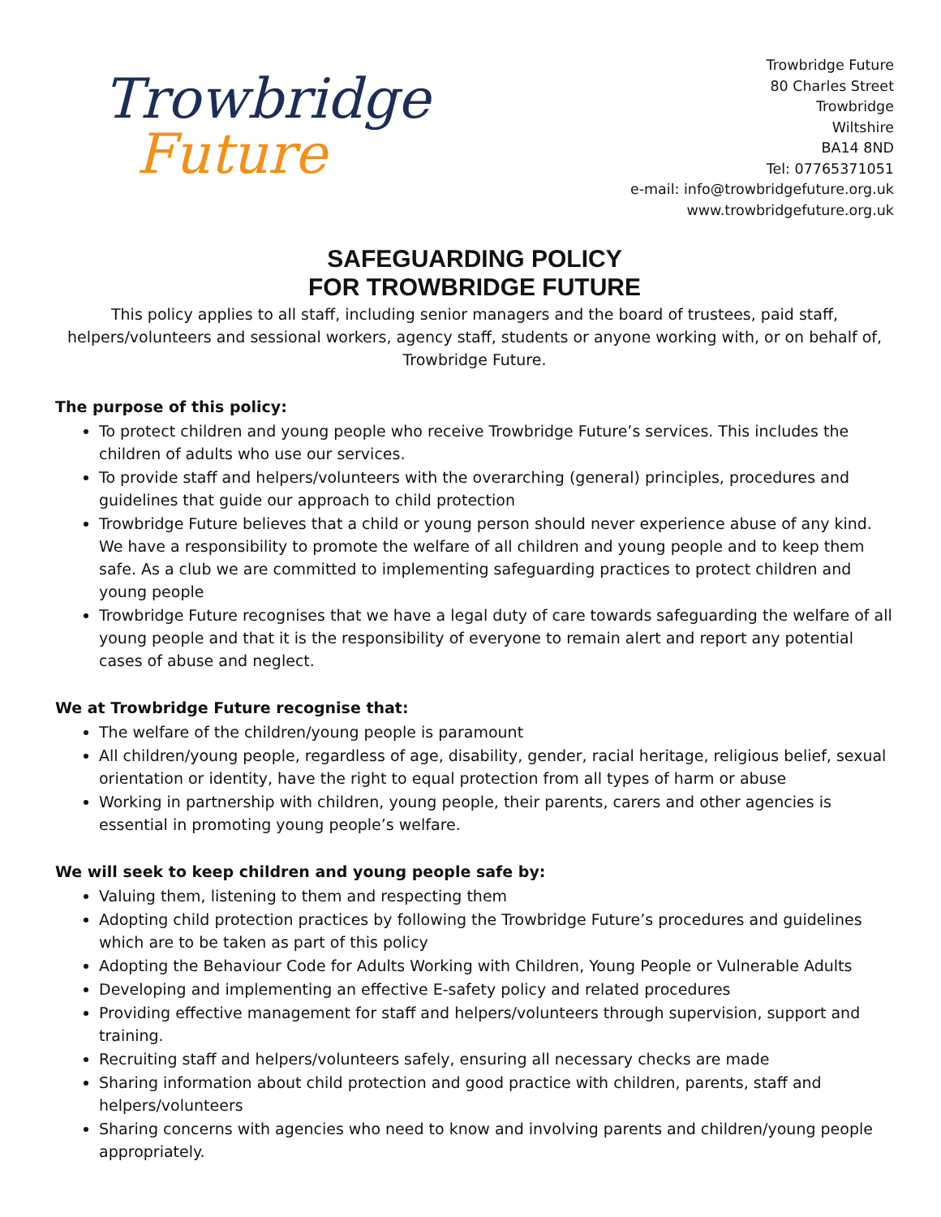Trowbridge
Future
Trowbridge Future
80 Charles Street
Trowbridge
Wiltshire
BA14 8ND
Tel: 07765371051
e-mail: info@trowbridgefuture.org.uk
www.trowbridgefuture.org.uk
SAFEGUARDING POLICY
FOR TROWBRIDGE FUTURE
This policy applies to all staff, including senior managers and the board of trustees, paid staff, helpers/volunteers and sessional workers, agency staff, students or anyone working with, or on behalf of, Trowbridge Future.
The purpose of this policy:
To protect children and young people who receive Trowbridge Future’s services. This includes the children of adults who use our services.
To provide staff and helpers/volunteers with the overarching (general) principles, procedures and guidelines that guide our approach to child protection
Trowbridge Future believes that a child or young person should never experience abuse of any kind. We have a responsibility to promote the welfare of all children and young people and to keep them safe. As a club we are committed to implementing safeguarding practices to protect children and young people
Trowbridge Future recognises that we have a legal duty of care towards safeguarding the welfare of all young people and that it is the responsibility of everyone to remain alert and report any potential cases of abuse and neglect.
We at Trowbridge Future recognise that:
The welfare of the children/young people is paramount
All children/young people, regardless of age, disability, gender, racial heritage, religious belief, sexual orientation or identity, have the right to equal protection from all types of harm or abuse
Working in partnership with children, young people, their parents, carers and other agencies is essential in promoting young people’s welfare.
We will seek to keep children and young people safe by:
Valuing them, listening to them and respecting them
Adopting child protection practices by following the Trowbridge Future’s procedures and guidelines which are to be taken as part of this policy
Adopting the Behaviour Code for Adults Working with Children, Young People or Vulnerable Adults
Developing and implementing an effective E-safety policy and related procedures
Providing effective management for staff and helpers/volunteers through supervision, support and training.
Recruiting staff and helpers/volunteers safely, ensuring all necessary checks are made
Sharing information about child protection and good practice with children, parents, staff and helpers/volunteers
Sharing concerns with agencies who need to know and involving parents and children/young people appropriately.